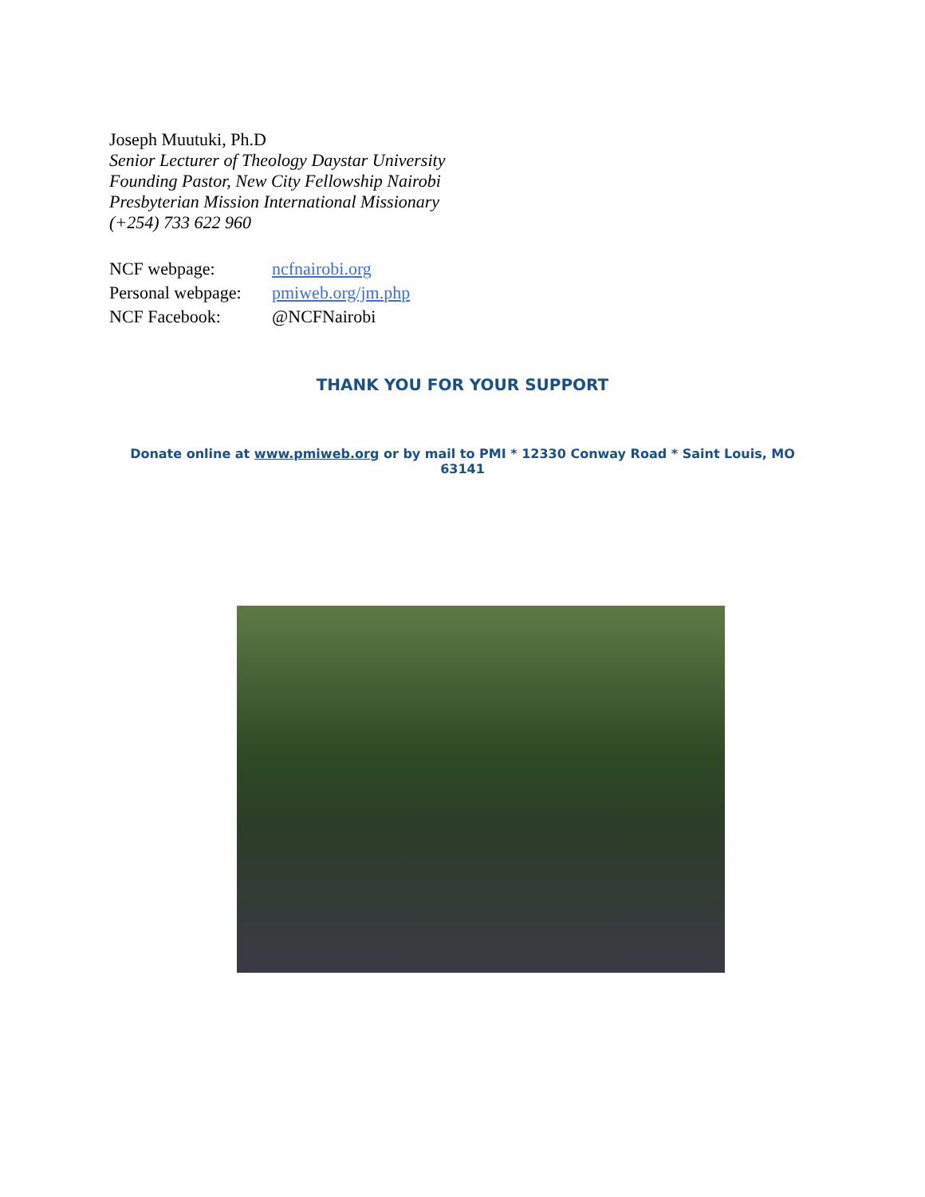Joseph Muutuki, Ph.D
Senior Lecturer of Theology Daystar University
Founding Pastor, New City Fellowship Nairobi
Presbyterian Mission International Missionary
(+254) 733 622 960
| NCF webpage: | ncfnairobi.org |
| Personal webpage: | pmiweb.org/jm.php |
| NCF Facebook: | @NCFNairobi |
THANK YOU FOR YOUR SUPPORT
Donate online at www.pmiweb.org or by mail to PMI * 12330 Conway Road * Saint Louis, MO 63141